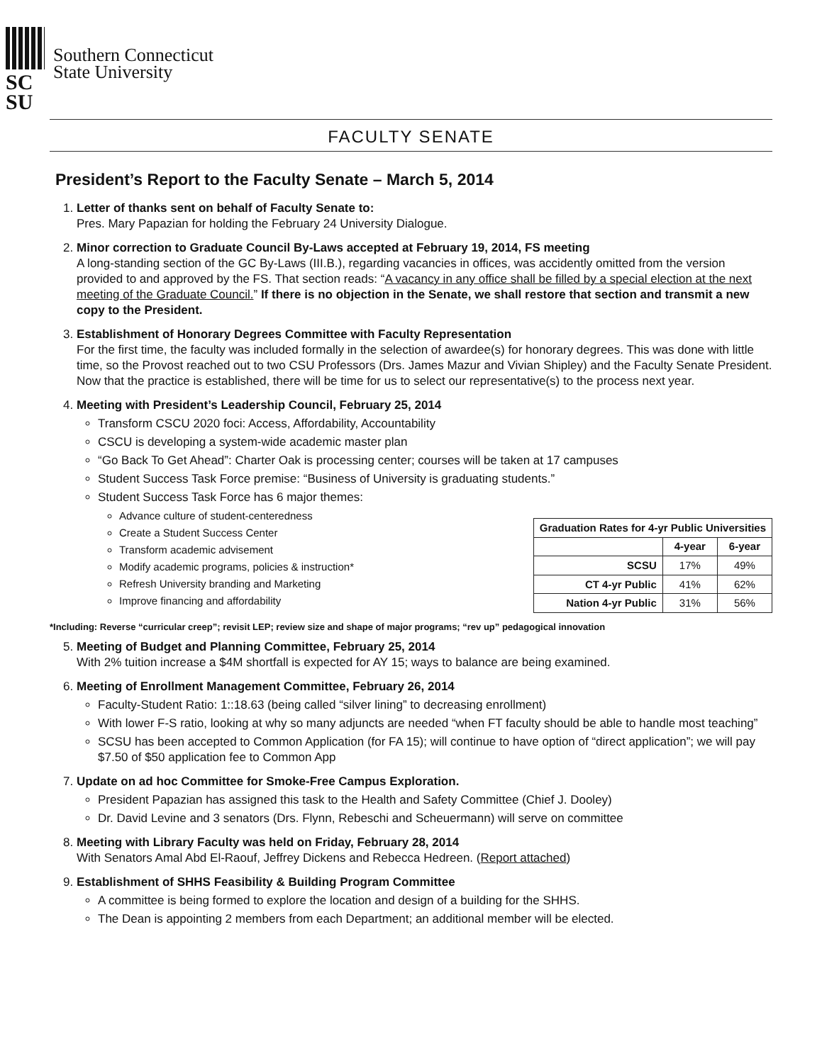SC
SU
Southern Connecticut
State University
FACULTY SENATE
President’s Report to the Faculty Senate – March 5, 2014
1. Letter of thanks sent on behalf of Faculty Senate to:
Pres. Mary Papazian for holding the February 24 University Dialogue.
2. Minor correction to Graduate Council By-Laws accepted at February 19, 2014, FS meeting
A long-standing section of the GC By-Laws (III.B.), regarding vacancies in offices, was accidently omitted from the version provided to and approved by the FS. That section reads: “A vacancy in any office shall be filled by a special election at the next meeting of the Graduate Council.” If there is no objection in the Senate, we shall restore that section and transmit a new copy to the President.
3. Establishment of Honorary Degrees Committee with Faculty Representation
For the first time, the faculty was included formally in the selection of awardee(s) for honorary degrees. This was done with little time, so the Provost reached out to two CSU Professors (Drs. James Mazur and Vivian Shipley) and the Faculty Senate President. Now that the practice is established, there will be time for us to select our representative(s) to the process next year.
4. Meeting with President’s Leadership Council, February 25, 2014
Transform CSCU 2020 foci: Access, Affordability, Accountability
CSCU is developing a system-wide academic master plan
“Go Back To Get Ahead”: Charter Oak is processing center; courses will be taken at 17 campuses
Student Success Task Force premise: “Business of University is graduating students.”
Student Success Task Force has 6 major themes:
Advance culture of student-centeredness
Create a Student Success Center
Transform academic advisement
Modify academic programs, policies & instruction*
Refresh University branding and Marketing
Improve financing and affordability
| Graduation Rates for 4-yr Public Universities | | |
| --- | --- | --- |
| | 4-year | 6-year |
| SCSU | 17% | 49% |
| CT 4-yr Public | 41% | 62% |
| Nation 4-yr Public | 31% | 56% |
*Including: Reverse “curricular creep”; revisit LEP; review size and shape of major programs; “rev up” pedagogical innovation
5. Meeting of Budget and Planning Committee, February 25, 2014
With 2% tuition increase a $4M shortfall is expected for AY 15; ways to balance are being examined.
6. Meeting of Enrollment Management Committee, February 26, 2014
Faculty-Student Ratio: 1::18.63 (being called “silver lining” to decreasing enrollment)
With lower F-S ratio, looking at why so many adjuncts are needed “when FT faculty should be able to handle most teaching”
SCSU has been accepted to Common Application (for FA 15); will continue to have option of “direct application”; we will pay $7.50 of $50 application fee to Common App
7. Update on ad hoc Committee for Smoke-Free Campus Exploration.
President Papazian has assigned this task to the Health and Safety Committee (Chief J. Dooley)
Dr. David Levine and 3 senators (Drs. Flynn, Rebeschi and Scheuermann) will serve on committee
8. Meeting with Library Faculty was held on Friday, February 28, 2014
With Senators Amal Abd El-Raouf, Jeffrey Dickens and Rebecca Hedreen. (Report attached)
9. Establishment of SHHS Feasibility & Building Program Committee
A committee is being formed to explore the location and design of a building for the SHHS.
The Dean is appointing 2 members from each Department; an additional member will be elected.